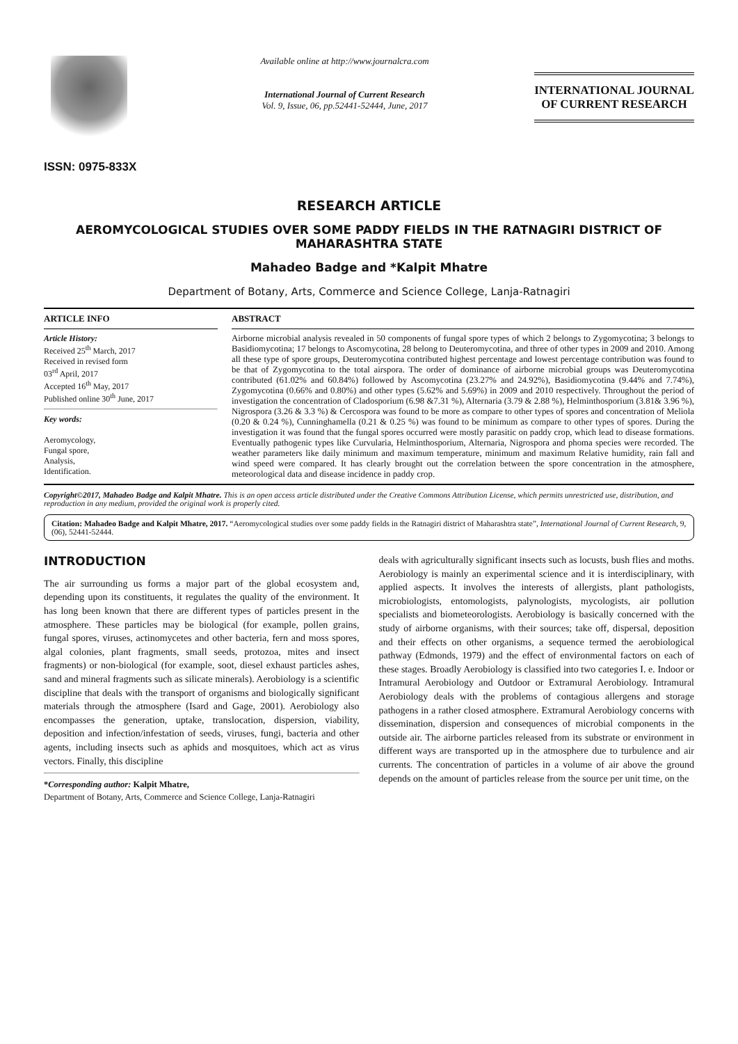ISSN: 0975-833X
Available online at http://www.journalcra.com
International Journal of Current Research
Vol. 9, Issue, 06, pp.52441-52444, June, 2017
INTERNATIONAL JOURNAL
OF CURRENT RESEARCH
RESEARCH ARTICLE
AEROMYCOLOGICAL STUDIES OVER SOME PADDY FIELDS IN THE RATNAGIRI DISTRICT OF MAHARASHTRA STATE
Mahadeo Badge and *Kalpit Mhatre
Department of Botany, Arts, Commerce and Science College, Lanja-Ratnagiri
ARTICLE INFO
Article History:
Received 25<sup>th</sup> March, 2017
Received in revised form
03<sup>rd</sup> April, 2017
Accepted 16<sup>th</sup> May, 2017
Published online 30<sup>th</sup> June, 2017
Key words:
Aeromycology,
Fungal spore,
Analysis,
Identification.
ABSTRACT
Airborne microbial analysis revealed in 50 components of fungal spore types of which 2 belongs to Zygomycotina; 3 belongs to Basidiomycotina; 17 belongs to Ascomycotina, 28 belong to Deuteromycotina, and three of other types in 2009 and 2010. Among all these type of spore groups, Deuteromycotina contributed highest percentage and lowest percentage contribution was found to be that of Zygomycotina to the total airspora. The order of dominance of airborne microbial groups was Deuteromycotina contributed (61.02% and 60.84%) followed by Ascomycotina (23.27% and 24.92%), Basidiomycotina (9.44% and 7.74%), Zygomycotina (0.66% and 0.80%) and other types (5.62% and 5.69%) in 2009 and 2010 respectively. Throughout the period of investigation the concentration of Cladosporium (6.98 &7.31 %), Alternaria (3.79 & 2.88 %), Helminthosporium (3.81& 3.96 %), Nigrospora (3.26 & 3.3 %) & Cercospora was found to be more as compare to other types of spores and concentration of Meliola (0.20 & 0.24 %), Cunninghamella (0.21 & 0.25 %) was found to be minimum as compare to other types of spores. During the investigation it was found that the fungal spores occurred were mostly parasitic on paddy crop, which lead to disease formations. Eventually pathogenic types like Curvularia, Helminthosporium, Alternaria, Nigrospora and phoma species were recorded. The weather parameters like daily minimum and maximum temperature, minimum and maximum Relative humidity, rain fall and wind speed were compared. It has clearly brought out the correlation between the spore concentration in the atmosphere, meteorological data and disease incidence in paddy crop.
Copyright©2017, Mahadeo Badge and Kalpit Mhatre. This is an open access article distributed under the Creative Commons Attribution License, which permits unrestricted use, distribution, and reproduction in any medium, provided the original work is properly cited.
Citation: Mahadeo Badge and Kalpit Mhatre, 2017. “Aeromycological studies over some paddy fields in the Ratnagiri district of Maharashtra state”, International Journal of Current Research, 9, (06), 52441-52444.
INTRODUCTION
The air surrounding us forms a major part of the global ecosystem and, depending upon its constituents, it regulates the quality of the environment. It has long been known that there are different types of particles present in the atmosphere. These particles may be biological (for example, pollen grains, fungal spores, viruses, actinomycetes and other bacteria, fern and moss spores, algal colonies, plant fragments, small seeds, protozoa, mites and insect fragments) or non-biological (for example, soot, diesel exhaust particles ashes, sand and mineral fragments such as silicate minerals). Aerobiology is a scientific discipline that deals with the transport of organisms and biologically significant materials through the atmosphere (Isard and Gage, 2001). Aerobiology also encompasses the generation, uptake, translocation, dispersion, viability, deposition and infection/infestation of seeds, viruses, fungi, bacteria and other agents, including insects such as aphids and mosquitoes, which act as virus vectors. Finally, this discipline
*Corresponding author: Kalpit Mhatre,
Department of Botany, Arts, Commerce and Science College, Lanja-Ratnagiri
deals with agriculturally significant insects such as locusts, bush flies and moths. Aerobiology is mainly an experimental science and it is interdisciplinary, with applied aspects. It involves the interests of allergists, plant pathologists, microbiologists, entomologists, palynologists, mycologists, air pollution specialists and biometeorologists. Aerobiology is basically concerned with the study of airborne organisms, with their sources; take off, dispersal, deposition and their effects on other organisms, a sequence termed the aerobiological pathway (Edmonds, 1979) and the effect of environmental factors on each of these stages. Broadly Aerobiology is classified into two categories I. e. Indoor or Intramural Aerobiology and Outdoor or Extramural Aerobiology. Intramural Aerobiology deals with the problems of contagious allergens and storage pathogens in a rather closed atmosphere. Extramural Aerobiology concerns with dissemination, dispersion and consequences of microbial components in the outside air. The airborne particles released from its substrate or environment in different ways are transported up in the atmosphere due to turbulence and air currents. The concentration of particles in a volume of air above the ground depends on the amount of particles release from the source per unit time, on the